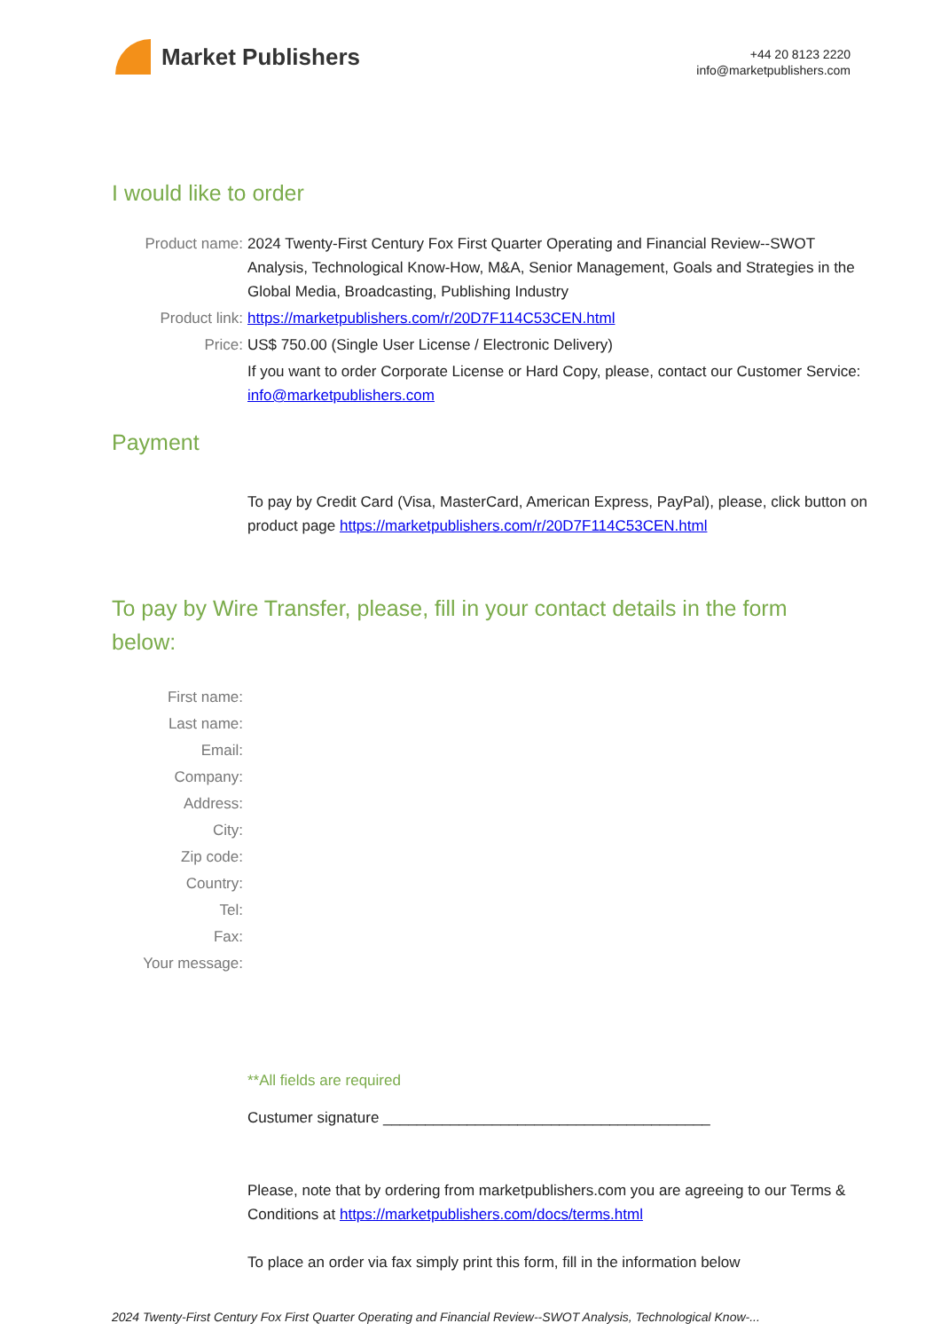Market Publishers
+44 20 8123 2220
info@marketpublishers.com
I would like to order
Product name: 2024 Twenty-First Century Fox First Quarter Operating and Financial Review--SWOT Analysis, Technological Know-How, M&A, Senior Management, Goals and Strategies in the Global Media, Broadcasting, Publishing Industry
Product link: https://marketpublishers.com/r/20D7F114C53CEN.html
Price: US$ 750.00 (Single User License / Electronic Delivery)
If you want to order Corporate License or Hard Copy, please, contact our Customer Service:
info@marketpublishers.com
Payment
To pay by Credit Card (Visa, MasterCard, American Express, PayPal), please, click button on product page https://marketpublishers.com/r/20D7F114C53CEN.html
To pay by Wire Transfer, please, fill in your contact details in the form below:
First name:
Last name:
Email:
Company:
Address:
City:
Zip code:
Country:
Tel:
Fax:
Your message:
**All fields are required
Custumer signature _______________________________________
Please, note that by ordering from marketpublishers.com you are agreeing to our Terms & Conditions at https://marketpublishers.com/docs/terms.html
To place an order via fax simply print this form, fill in the information below
2024 Twenty-First Century Fox First Quarter Operating and Financial Review--SWOT Analysis, Technological Know-...